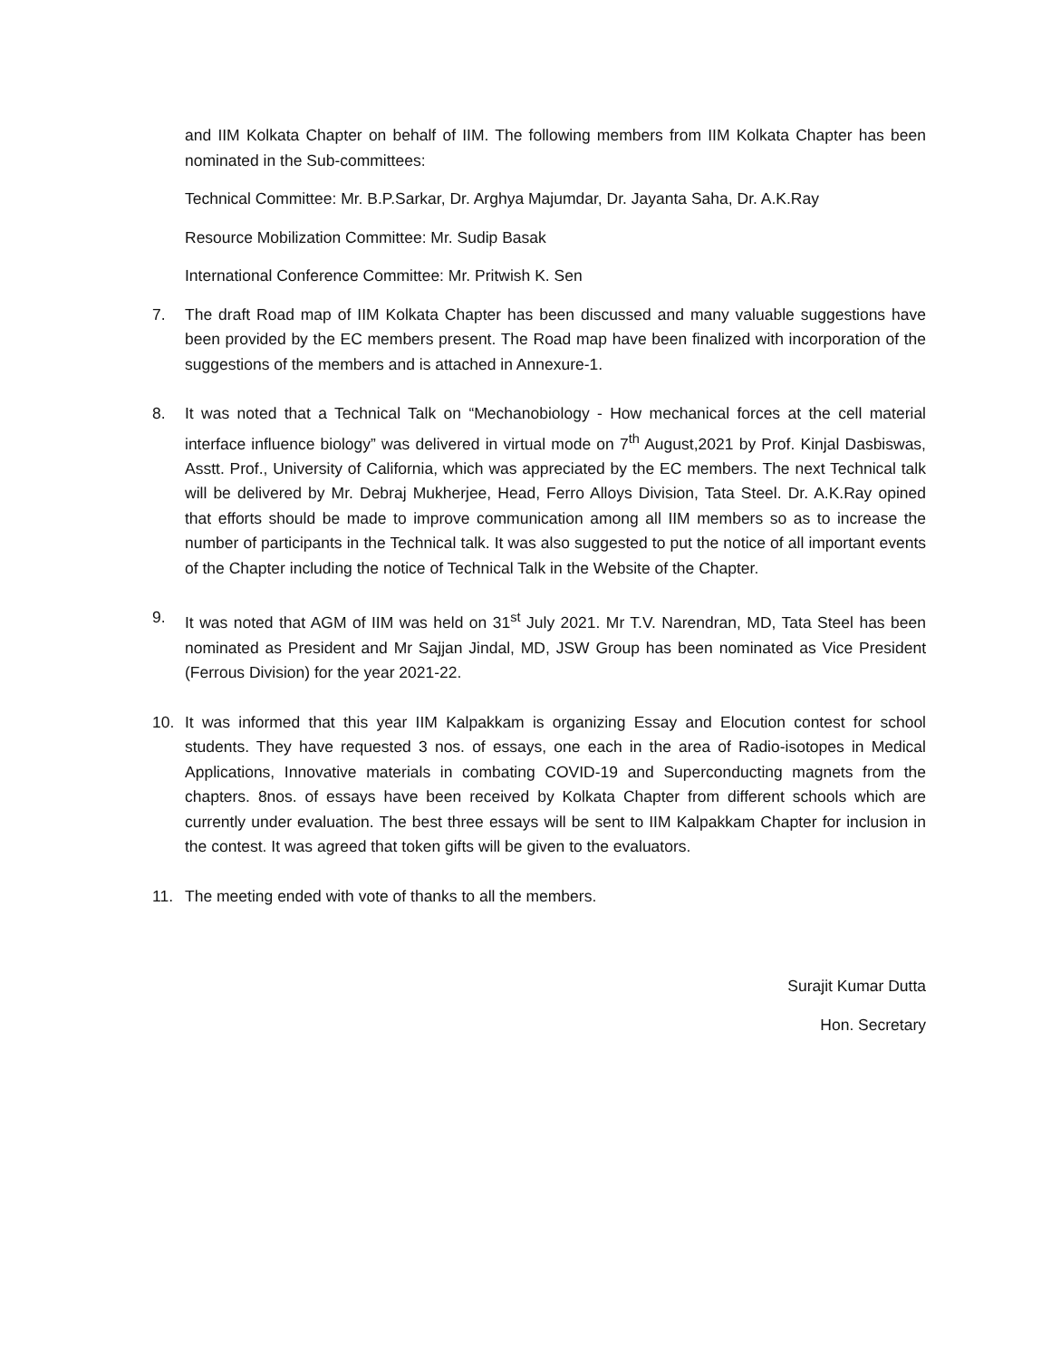and IIM Kolkata Chapter on behalf of IIM. The following members from IIM Kolkata Chapter has been nominated in the Sub-committees:
Technical Committee: Mr. B.P.Sarkar, Dr. Arghya Majumdar, Dr. Jayanta Saha, Dr. A.K.Ray
Resource Mobilization Committee: Mr. Sudip Basak
International Conference Committee: Mr. Pritwish K. Sen
7. The draft Road map of IIM Kolkata Chapter has been discussed and many valuable suggestions have been provided by the EC members present. The Road map have been finalized with incorporation of the suggestions of the members and is attached in Annexure-1.
8. It was noted that a Technical Talk on “Mechanobiology - How mechanical forces at the cell material interface influence biology” was delivered in virtual mode on 7<sup>th</sup> August,2021 by Prof. Kinjal Dasbiswas, Asstt. Prof., University of California, which was appreciated by the EC members. The next Technical talk will be delivered by Mr. Debraj Mukherjee, Head, Ferro Alloys Division, Tata Steel. Dr. A.K.Ray opined that efforts should be made to improve communication among all IIM members so as to increase the number of participants in the Technical talk. It was also suggested to put the notice of all important events of the Chapter including the notice of Technical Talk in the Website of the Chapter.
9. It was noted that AGM of IIM was held on 31<sup>st</sup> July 2021. Mr T.V. Narendran, MD, Tata Steel has been nominated as President and Mr Sajjan Jindal, MD, JSW Group has been nominated as Vice President (Ferrous Division) for the year 2021-22.
10. It was informed that this year IIM Kalpakkam is organizing Essay and Elocution contest for school students. They have requested 3 nos. of essays, one each in the area of Radio-isotopes in Medical Applications, Innovative materials in combating COVID-19 and Superconducting magnets from the chapters. 8nos. of essays have been received by Kolkata Chapter from different schools which are currently under evaluation. The best three essays will be sent to IIM Kalpakkam Chapter for inclusion in the contest. It was agreed that token gifts will be given to the evaluators.
11. The meeting ended with vote of thanks to all the members.
Surajit Kumar Dutta
Hon. Secretary